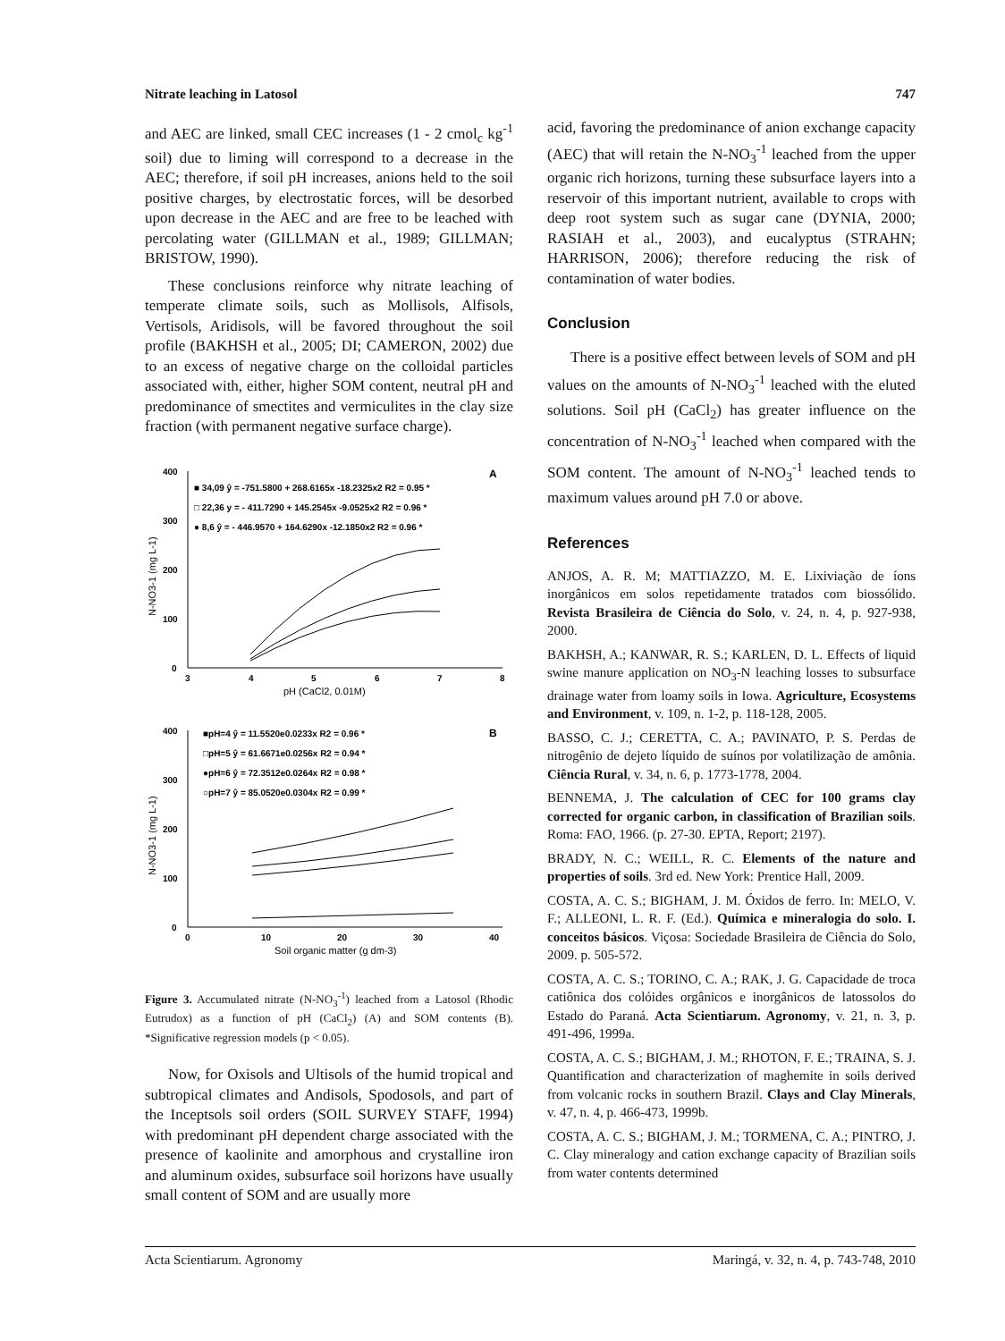Nitrate leaching in Latosol 747
and AEC are linked, small CEC increases (1 - 2 cmol<sub>c</sub> kg<sup>-1</sup> soil) due to liming will correspond to a decrease in the AEC; therefore, if soil pH increases, anions held to the soil positive charges, by electrostatic forces, will be desorbed upon decrease in the AEC and are free to be leached with percolating water (GILLMAN et al., 1989; GILLMAN; BRISTOW, 1990).
These conclusions reinforce why nitrate leaching of temperate climate soils, such as Mollisols, Alfisols, Vertisols, Aridisols, will be favored throughout the soil profile (BAKHSH et al., 2005; DI; CAMERON, 2002) due to an excess of negative charge on the colloidal particles associated with, either, higher SOM content, neutral pH and predominance of smectites and vermiculites in the clay size fraction (with permanent negative surface charge).
400
300
200
100
0
3
4
5
6
7
8
pH (CaCl2, 0.01M)
N-NO3-1 (mg L-1)
A
■ 34,09 ŷ = -751.5800 + 268.6165x -18.2325x2 R2 = 0.95 *
□ 22,36 y = - 411.7290 + 145.2545x -9.0525x2 R2 = 0.96 *
● 8,6 ŷ = - 446.9570 + 164.6290x -12.1850x2 R2 = 0.96 *
400
300
200
100
0
0
10
20
30
40
Soil organic matter (g dm-3)
N-NO3-1 (mg L-1)
B
■pH=4 ŷ = 11.5520e0.0233x R2 = 0.96 *
□pH=5 ŷ = 61.6671e0.0256x R2 = 0.94 *
●pH=6 ŷ = 72.3512e0.0264x R2 = 0.98 *
○pH=7 ŷ = 85.0520e0.0304x R2 = 0.99 *
Figure 3. Accumulated nitrate (N-NO<sub>3</sub><sup>-1</sup>) leached from a Latosol (Rhodic Eutrudox) as a function of pH (CaCl<sub>2</sub>) (A) and SOM contents (B). *Significative regression models (p < 0.05).
Now, for Oxisols and Ultisols of the humid tropical and subtropical climates and Andisols, Spodosols, and part of the Inceptsols soil orders (SOIL SURVEY STAFF, 1994) with predominant pH dependent charge associated with the presence of kaolinite and amorphous and crystalline iron and aluminum oxides, subsurface soil horizons have usually small content of SOM and are usually more
acid, favoring the predominance of anion exchange capacity (AEC) that will retain the N-NO<sub>3</sub><sup>-1</sup> leached from the upper organic rich horizons, turning these subsurface layers into a reservoir of this important nutrient, available to crops with deep root system such as sugar cane (DYNIA, 2000; RASIAH et al., 2003), and eucalyptus (STRAHN; HARRISON, 2006); therefore reducing the risk of contamination of water bodies.
Conclusion
There is a positive effect between levels of SOM and pH values on the amounts of N-NO<sub>3</sub><sup>-1</sup> leached with the eluted solutions. Soil pH (CaCl<sub>2</sub>) has greater influence on the concentration of N-NO<sub>3</sub><sup>-1</sup> leached when compared with the SOM content. The amount of N-NO<sub>3</sub><sup>-1</sup> leached tends to maximum values around pH 7.0 or above.
References
ANJOS, A. R. M; MATTIAZZO, M. E. Lixiviação de íons inorgânicos em solos repetidamente tratados com biossólido. Revista Brasileira de Ciência do Solo, v. 24, n. 4, p. 927-938, 2000.
BAKHSH, A.; KANWAR, R. S.; KARLEN, D. L. Effects of liquid swine manure application on NO<sub>3</sub>-N leaching losses to subsurface drainage water from loamy soils in Iowa. Agriculture, Ecosystems and Environment, v. 109, n. 1-2, p. 118-128, 2005.
BASSO, C. J.; CERETTA, C. A.; PAVINATO, P. S. Perdas de nitrogênio de dejeto líquido de suínos por volatilização de amônia. Ciência Rural, v. 34, n. 6, p. 1773-1778, 2004.
BENNEMA, J. The calculation of CEC for 100 grams clay corrected for organic carbon, in classification of Brazilian soils. Roma: FAO, 1966. (p. 27-30. EPTA, Report; 2197).
BRADY, N. C.; WEILL, R. C. Elements of the nature and properties of soils. 3rd ed. New York: Prentice Hall, 2009.
COSTA, A. C. S.; BIGHAM, J. M. Óxidos de ferro. In: MELO, V. F.; ALLEONI, L. R. F. (Ed.). Química e mineralogia do solo. I. conceitos básicos. Viçosa: Sociedade Brasileira de Ciência do Solo, 2009. p. 505-572.
COSTA, A. C. S.; TORINO, C. A.; RAK, J. G. Capacidade de troca catiônica dos colóides orgânicos e inorgânicos de latossolos do Estado do Paraná. Acta Scientiarum. Agronomy, v. 21, n. 3, p. 491-496, 1999a.
COSTA, A. C. S.; BIGHAM, J. M.; RHOTON, F. E.; TRAINA, S. J. Quantification and characterization of maghemite in soils derived from volcanic rocks in southern Brazil. Clays and Clay Minerals, v. 47, n. 4, p. 466-473, 1999b.
COSTA, A. C. S.; BIGHAM, J. M.; TORMENA, C. A.; PINTRO, J. C. Clay mineralogy and cation exchange capacity of Brazilian soils from water contents determined
Acta Scientiarum. Agronomy Maringá, v. 32, n. 4, p. 743-748, 2010